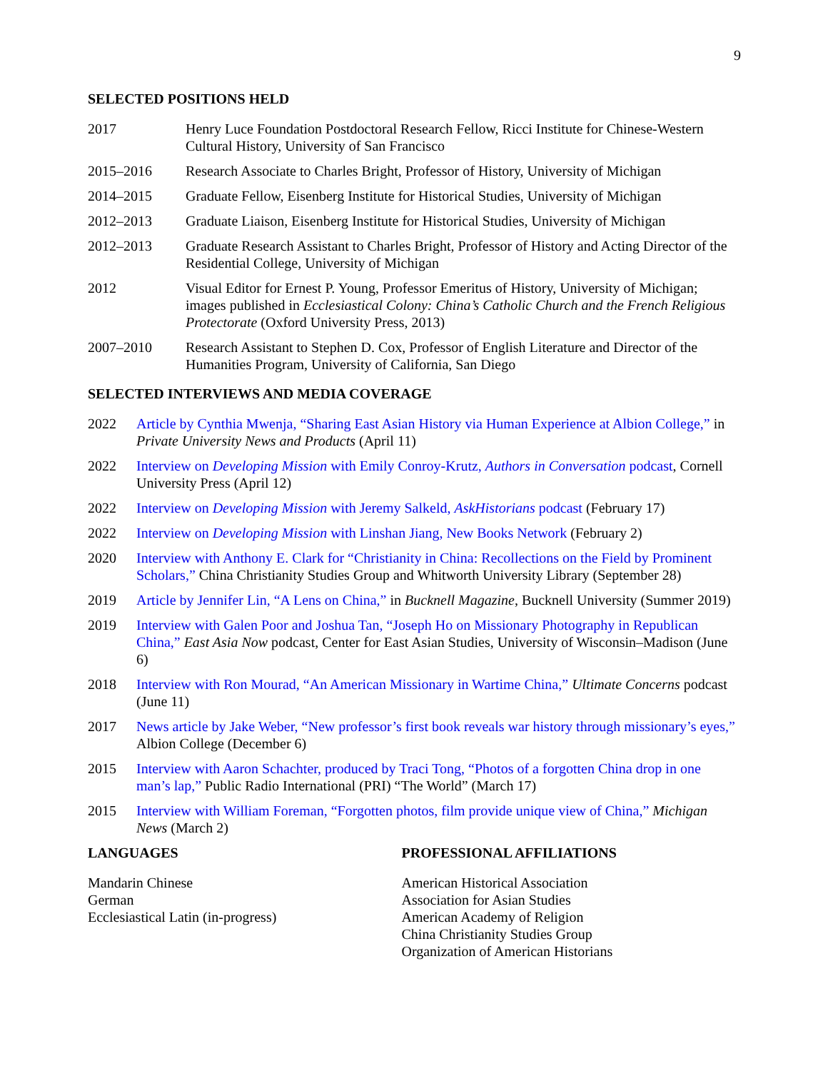9
SELECTED POSITIONS HELD
2017 Henry Luce Foundation Postdoctoral Research Fellow, Ricci Institute for Chinese-Western Cultural History, University of San Francisco
2015–2016 Research Associate to Charles Bright, Professor of History, University of Michigan
2014–2015 Graduate Fellow, Eisenberg Institute for Historical Studies, University of Michigan
2012–2013 Graduate Liaison, Eisenberg Institute for Historical Studies, University of Michigan
2012–2013 Graduate Research Assistant to Charles Bright, Professor of History and Acting Director of the Residential College, University of Michigan
2012 Visual Editor for Ernest P. Young, Professor Emeritus of History, University of Michigan; images published in Ecclesiastical Colony: China’s Catholic Church and the French Religious Protectorate (Oxford University Press, 2013)
2007–2010 Research Assistant to Stephen D. Cox, Professor of English Literature and Director of the Humanities Program, University of California, San Diego
SELECTED INTERVIEWS AND MEDIA COVERAGE
2022 Article by Cynthia Mwenja, “Sharing East Asian History via Human Experience at Albion College,” in Private University News and Products (April 11)
2022 Interview on Developing Mission with Emily Conroy-Krutz, Authors in Conversation podcast, Cornell University Press (April 12)
2022 Interview on Developing Mission with Jeremy Salkeld, AskHistorians podcast (February 17)
2022 Interview on Developing Mission with Linshan Jiang, New Books Network (February 2)
2020 Interview with Anthony E. Clark for “Christianity in China: Recollections on the Field by Prominent Scholars,” China Christianity Studies Group and Whitworth University Library (September 28)
2019 Article by Jennifer Lin, “A Lens on China,” in Bucknell Magazine, Bucknell University (Summer 2019)
2019 Interview with Galen Poor and Joshua Tan, “Joseph Ho on Missionary Photography in Republican China,” East Asia Now podcast, Center for East Asian Studies, University of Wisconsin–Madison (June 6)
2018 Interview with Ron Mourad, “An American Missionary in Wartime China,” Ultimate Concerns podcast (June 11)
2017 News article by Jake Weber, “New professor’s first book reveals war history through missionary’s eyes,” Albion College (December 6)
2015 Interview with Aaron Schachter, produced by Traci Tong, “Photos of a forgotten China drop in one man’s lap,” Public Radio International (PRI) “The World” (March 17)
2015 Interview with William Foreman, “Forgotten photos, film provide unique view of China,” Michigan News (March 2)
LANGUAGES
Mandarin Chinese
German
Ecclesiastical Latin (in-progress)
PROFESSIONAL AFFILIATIONS
American Historical Association
Association for Asian Studies
American Academy of Religion
China Christianity Studies Group
Organization of American Historians